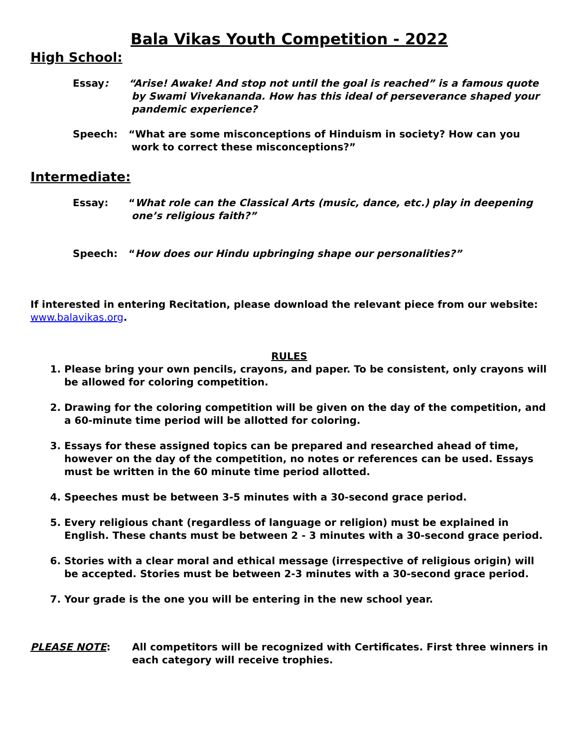Bala Vikas Youth Competition - 2022
High School:
Essay: “Arise! Awake! And stop not until the goal is reached” is a famous quote by Swami Vivekananda. How has this ideal of perseverance shaped your pandemic experience?
Speech: “What are some misconceptions of Hinduism in society? How can you work to correct these misconceptions?”
Intermediate:
Essay: “What role can the Classical Arts (music, dance, etc.) play in deepening one’s religious faith?”
Speech: “How does our Hindu upbringing shape our personalities?”
If interested in entering Recitation, please download the relevant piece from our website: www.balavikas.org.
RULES
1. Please bring your own pencils, crayons, and paper. To be consistent, only crayons will be allowed for coloring competition.
2. Drawing for the coloring competition will be given on the day of the competition, and a 60-minute time period will be allotted for coloring.
3. Essays for these assigned topics can be prepared and researched ahead of time, however on the day of the competition, no notes or references can be used. Essays must be written in the 60 minute time period allotted.
4. Speeches must be between 3-5 minutes with a 30-second grace period.
5. Every religious chant (regardless of language or religion) must be explained in English. These chants must be between 2 - 3 minutes with a 30-second grace period.
6. Stories with a clear moral and ethical message (irrespective of religious origin) will be accepted. Stories must be between 2-3 minutes with a 30-second grace period.
7. Your grade is the one you will be entering in the new school year.
PLEASE NOTE: All competitors will be recognized with Certificates. First three winners in each category will receive trophies.